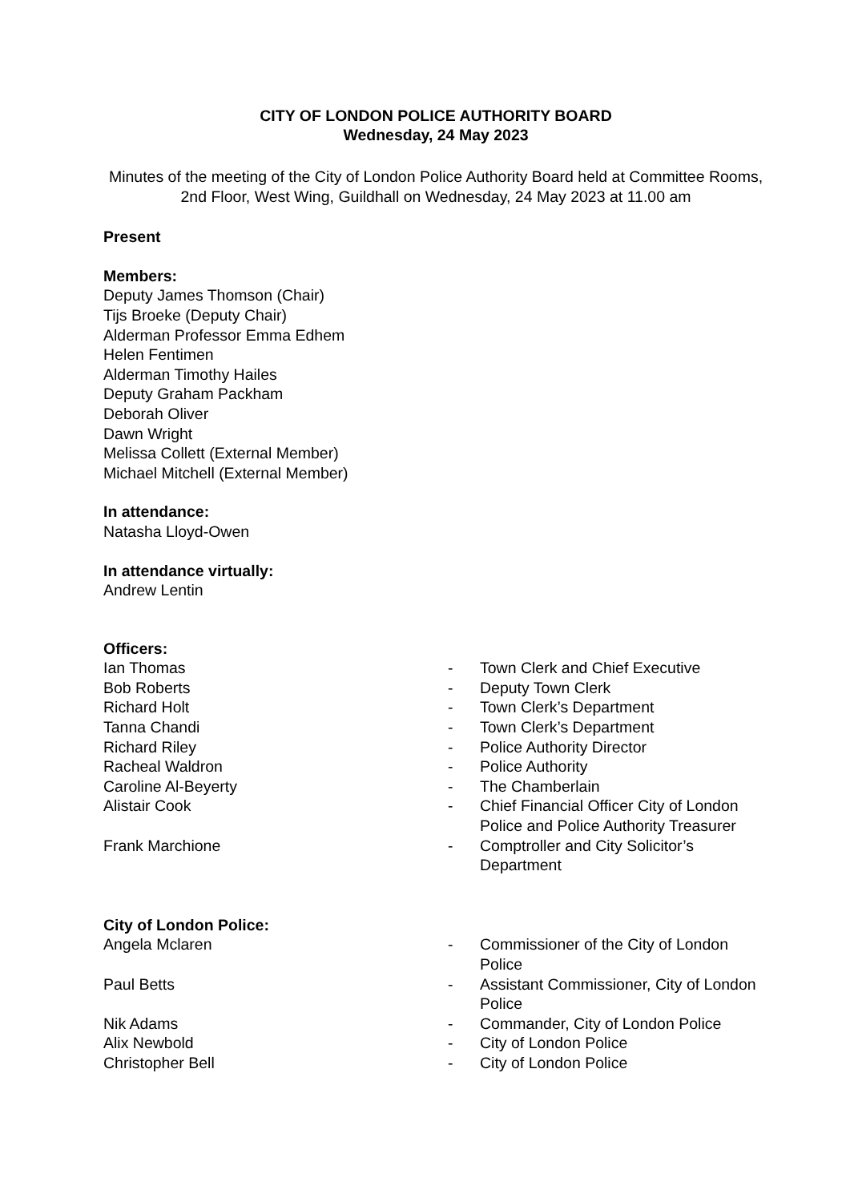CITY OF LONDON POLICE AUTHORITY BOARD
Wednesday, 24 May 2023
Minutes of the meeting of the City of London Police Authority Board held at Committee Rooms, 2nd Floor, West Wing, Guildhall on Wednesday, 24 May 2023 at 11.00 am
Present
Members:
Deputy James Thomson (Chair)
Tijs Broeke (Deputy Chair)
Alderman Professor Emma Edhem
Helen Fentimen
Alderman Timothy Hailes
Deputy Graham Packham
Deborah Oliver
Dawn Wright
Melissa Collett (External Member)
Michael Mitchell (External Member)
In attendance:
Natasha Lloyd-Owen
In attendance virtually:
Andrew Lentin
Officers:
| Ian Thomas | - | Town Clerk and Chief Executive |
| Bob Roberts | - | Deputy Town Clerk |
| Richard Holt | - | Town Clerk’s Department |
| Tanna Chandi | - | Town Clerk’s Department |
| Richard Riley | - | Police Authority Director |
| Racheal Waldron | - | Police Authority |
| Caroline Al-Beyerty | - | The Chamberlain |
| Alistair Cook | - | Chief Financial Officer City of London Police and Police Authority Treasurer |
| Frank Marchione | - | Comptroller and City Solicitor’s Department |
City of London Police:
| Angela Mclaren | - | Commissioner of the City of London Police |
| Paul Betts | - | Assistant Commissioner, City of London Police |
| Nik Adams | - | Commander, City of London Police |
| Alix Newbold | - | City of London Police |
| Christopher Bell | - | City of London Police |